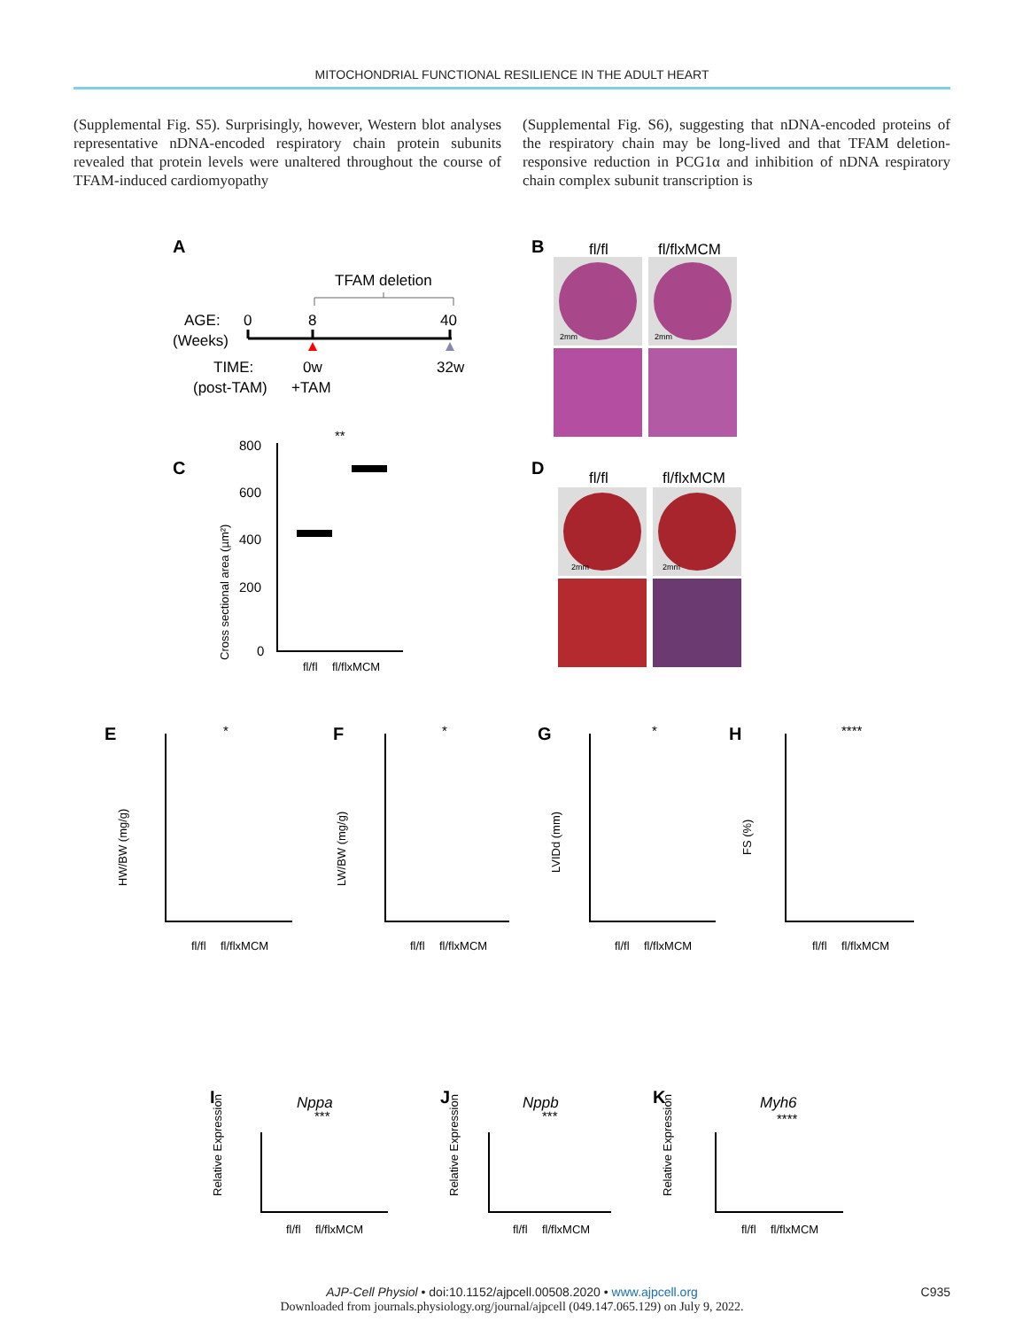MITOCHONDRIAL FUNCTIONAL RESILIENCE IN THE ADULT HEART
(Supplemental Fig. S5). Surprisingly, however, Western blot analyses representative nDNA-encoded respiratory chain protein subunits revealed that protein levels were unaltered throughout the course of TFAM-induced cardiomyopathy
(Supplemental Fig. S6), suggesting that nDNA-encoded proteins of the respiratory chain may be long-lived and that TFAM deletion-responsive reduction in PCG1α and inhibition of nDNA respiratory chain complex subunit transcription is
A
TFAM deletion
AGE:
0
8
40
(Weeks)
TIME:
0w
32w
(post-TAM)
+TAM
B
fl/fl
fl/flxMCM
2mm
2mm
C
D
fl/fl
fl/flxMCM
2mm
2mm
Cross sectional area (µm²)
800
600
400
200
0
**
fl/fl
fl/flxMCM
E
F
G
H
HW/BW (mg/g)
LW/BW (mg/g)
LVIDd (mm)
FS (%)
fl/fl
fl/flxMCM
fl/fl
fl/flxMCM
fl/fl
fl/flxMCM
fl/fl
fl/flxMCM
*
*
*
****
Nppa
Nppb
Myh6
I
J
K
Relative Expression
Relative Expression
Relative Expression
fl/fl
fl/flxMCM
fl/fl
fl/flxMCM
fl/fl
fl/flxMCM
***
***
****
AJP-Cell Physiol • doi:10.1152/ajpcell.00508.2020 • www.ajpcell.org C935
Downloaded from journals.physiology.org/journal/ajpcell (049.147.065.129) on July 9, 2022.